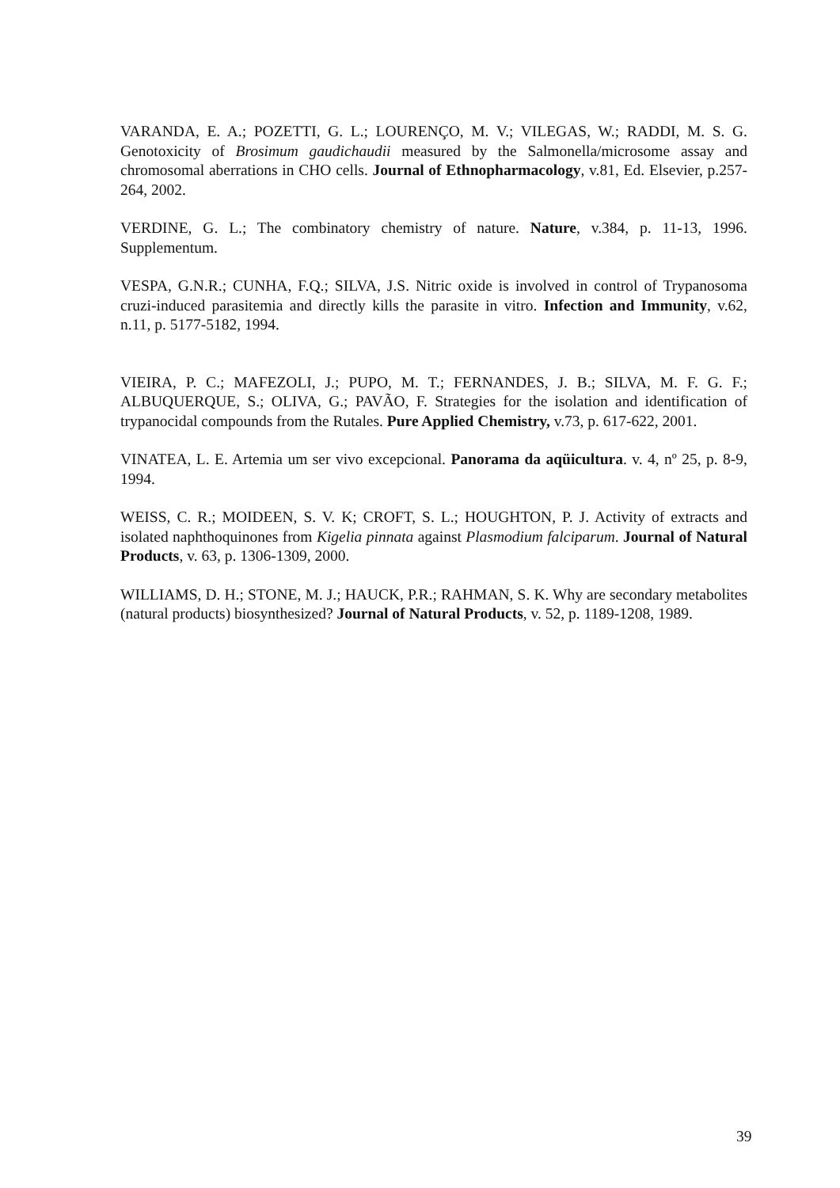VARANDA, E. A.; POZETTI, G. L.; LOURENÇO, M. V.; VILEGAS, W.; RADDI, M. S. G. Genotoxicity of Brosimum gaudichaudii measured by the Salmonella/microsome assay and chromosomal aberrations in CHO cells. Journal of Ethnopharmacology, v.81, Ed. Elsevier, p.257-264, 2002.
VERDINE, G. L.; The combinatory chemistry of nature. Nature, v.384, p. 11-13, 1996. Supplementum.
VESPA, G.N.R.; CUNHA, F.Q.; SILVA, J.S. Nitric oxide is involved in control of Trypanosoma cruzi-induced parasitemia and directly kills the parasite in vitro. Infection and Immunity, v.62, n.11, p. 5177-5182, 1994.
VIEIRA, P. C.; MAFEZOLI, J.; PUPO, M. T.; FERNANDES, J. B.; SILVA, M. F. G. F.; ALBUQUERQUE, S.; OLIVA, G.; PAVÃO, F. Strategies for the isolation and identification of trypanocidal compounds from the Rutales. Pure Applied Chemistry, v.73, p. 617-622, 2001.
VINATEA, L. E. Artemia um ser vivo excepcional. Panorama da aqüicultura. v. 4, nº 25, p. 8-9, 1994.
WEISS, C. R.; MOIDEEN, S. V. K; CROFT, S. L.; HOUGHTON, P. J. Activity of extracts and isolated naphthoquinones from Kigelia pinnata against Plasmodium falciparum. Journal of Natural Products, v. 63, p. 1306-1309, 2000.
WILLIAMS, D. H.; STONE, M. J.; HAUCK, P.R.; RAHMAN, S. K. Why are secondary metabolites (natural products) biosynthesized? Journal of Natural Products, v. 52, p. 1189-1208, 1989.
39